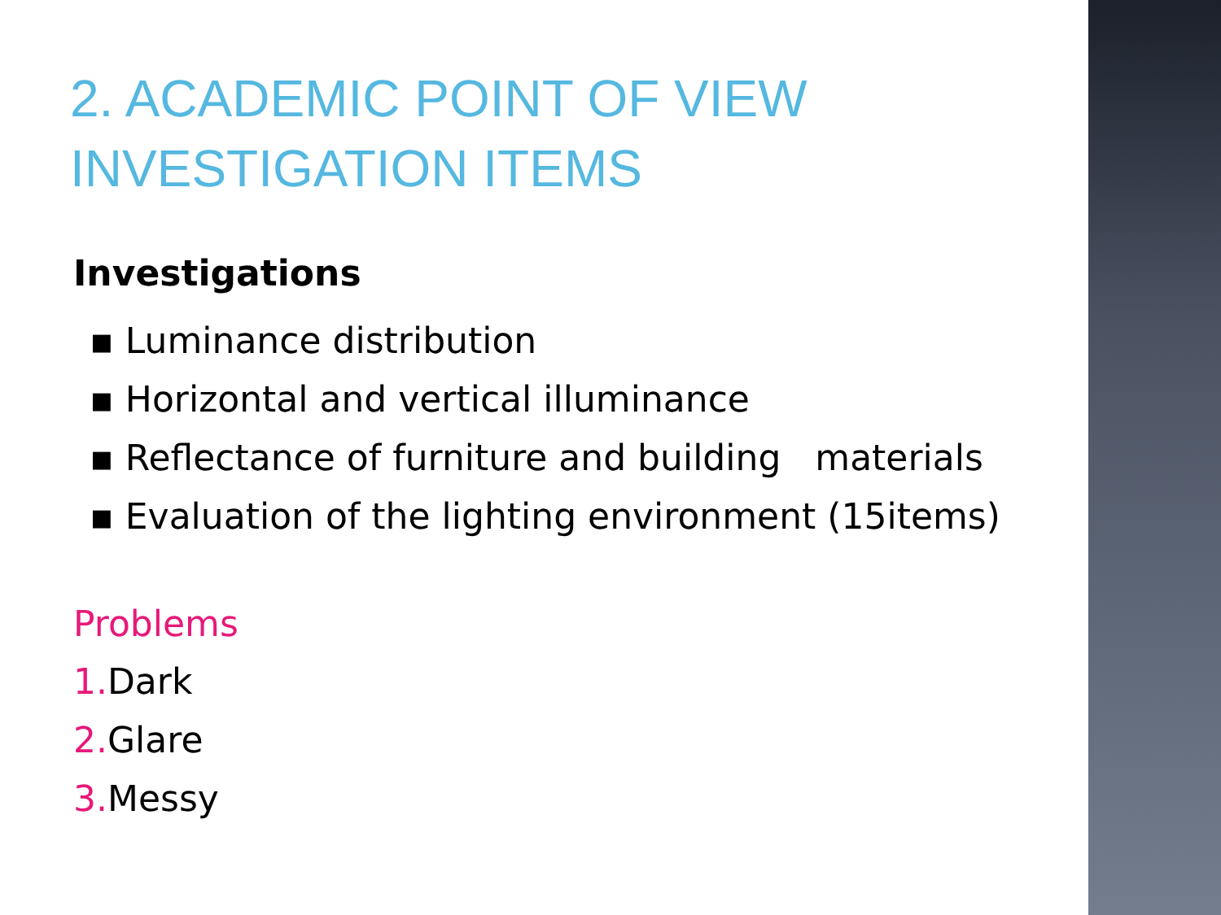2. ACADEMIC POINT OF VIEW
INVESTIGATION ITEMS
Investigations
▪ Luminance distribution
▪ Horizontal and vertical illuminance
▪ Reflectance of furniture and building materials
▪ Evaluation of the lighting environment (15items)
Problems
1. Dark
2. Glare
3. Messy